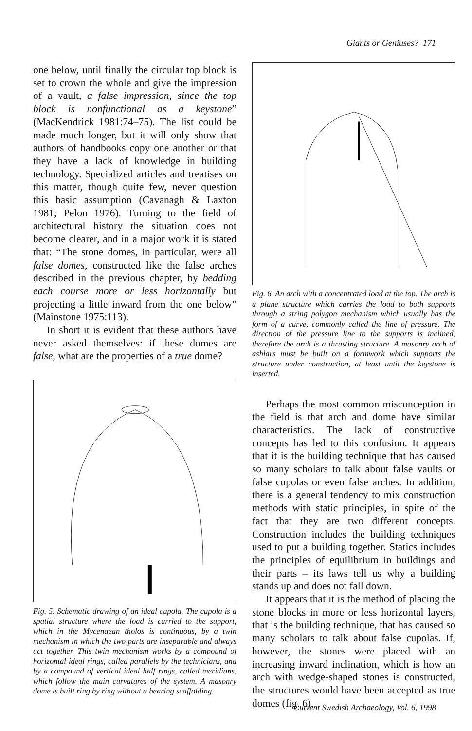Giants or Geniuses? 171
one below, until finally the circular top block is set to crown the whole and give the impression of a vault, a false impression, since the top block is nonfunctional as a keystone” (MacKendrick 1981:74–75). The list could be made much longer, but it will only show that authors of handbooks copy one another or that they have a lack of knowledge in building technology. Specialized articles and treatises on this matter, though quite few, never question this basic assumption (Cavanagh & Laxton 1981; Pelon 1976). Turning to the field of architectural history the situation does not become clearer, and in a major work it is stated that: “The stone domes, in particular, were all false domes, constructed like the false arches described in the previous chapter, by bedding each course more or less horizontally but projecting a little inward from the one below” (Mainstone 1975:113).
In short it is evident that these authors have never asked themselves: if these domes are false, what are the properties of a true dome?
Fig. 5. Schematic drawing of an ideal cupola. The cupola is a spatial structure where the load is carried to the support, which in the Mycenaean tholos is continuous, by a twin mechanism in which the two parts are inseparable and always act together. This twin mechanism works by a compound of horizontal ideal rings, called parallels by the technicians, and by a compound of vertical ideal half rings, called meridians, which follow the main curvatures of the system. A masonry dome is built ring by ring without a bearing scaffolding.
Fig. 6. An arch with a concentrated load at the top. The arch is a plane structure which carries the load to both supports through a string polygon mechanism which usually has the form of a curve, commonly called the line of pressure. The direction of the pressure line to the supports is inclined, therefore the arch is a thrusting structure. A masonry arch of ashlars must be built on a formwork which supports the structure under construction, at least until the keystone is inserted.
Perhaps the most common misconception in the field is that arch and dome have similar characteristics. The lack of constructive concepts has led to this confusion. It appears that it is the building technique that has caused so many scholars to talk about false vaults or false cupolas or even false arches. In addition, there is a general tendency to mix construction methods with static principles, in spite of the fact that they are two different concepts. Construction includes the building techniques used to put a building together. Statics includes the principles of equilibrium in buildings and their parts – its laws tell us why a building stands up and does not fall down.
It appears that it is the method of placing the stone blocks in more or less horizontal layers, that is the building technique, that has caused so many scholars to talk about false cupolas. If, however, the stones were placed with an increasing inward inclination, which is how an arch with wedge-shaped stones is constructed, the structures would have been accepted as true domes (fig. 6).
Current Swedish Archaeology, Vol. 6, 1998